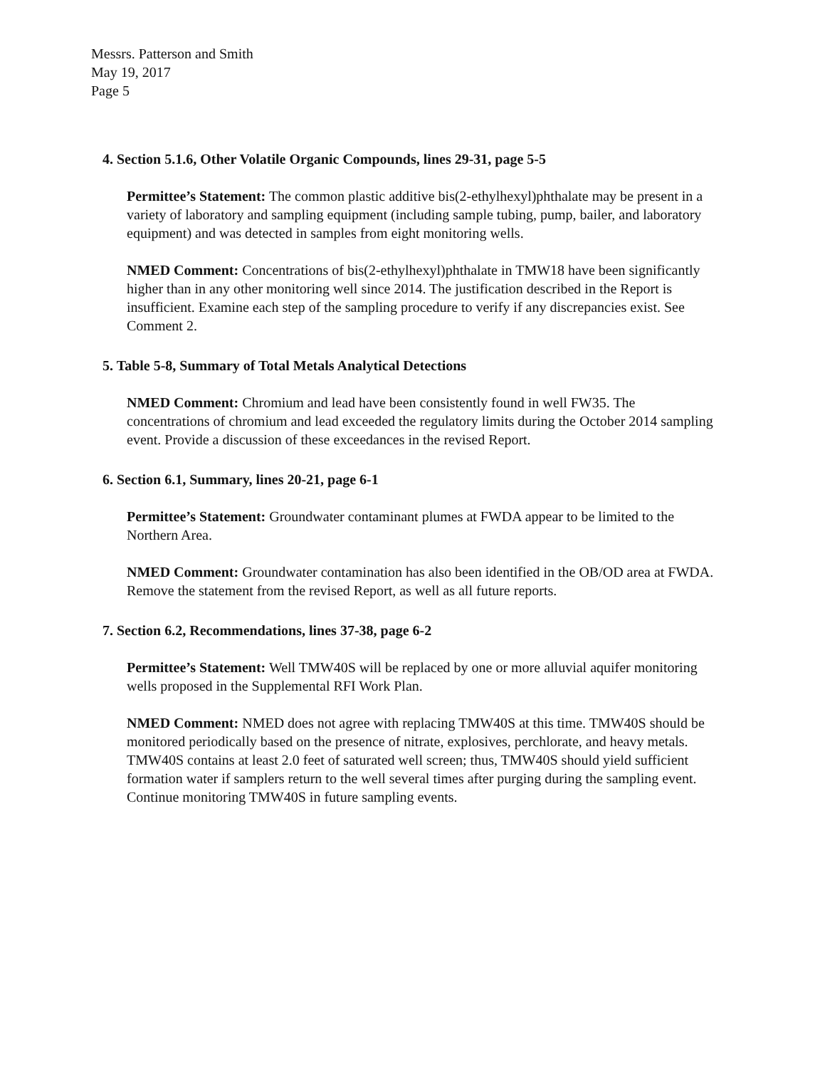Messrs. Patterson and Smith
May 19, 2017
Page 5
4. Section 5.1.6, Other Volatile Organic Compounds, lines 29-31, page 5-5
Permittee’s Statement: The common plastic additive bis(2-ethylhexyl)phthalate may be present in a variety of laboratory and sampling equipment (including sample tubing, pump, bailer, and laboratory equipment) and was detected in samples from eight monitoring wells.
NMED Comment: Concentrations of bis(2-ethylhexyl)phthalate in TMW18 have been significantly higher than in any other monitoring well since 2014. The justification described in the Report is insufficient. Examine each step of the sampling procedure to verify if any discrepancies exist. See Comment 2.
5. Table 5-8, Summary of Total Metals Analytical Detections
NMED Comment: Chromium and lead have been consistently found in well FW35. The concentrations of chromium and lead exceeded the regulatory limits during the October 2014 sampling event. Provide a discussion of these exceedances in the revised Report.
6. Section 6.1, Summary, lines 20-21, page 6-1
Permittee’s Statement: Groundwater contaminant plumes at FWDA appear to be limited to the Northern Area.
NMED Comment: Groundwater contamination has also been identified in the OB/OD area at FWDA. Remove the statement from the revised Report, as well as all future reports.
7. Section 6.2, Recommendations, lines 37-38, page 6-2
Permittee’s Statement: Well TMW40S will be replaced by one or more alluvial aquifer monitoring wells proposed in the Supplemental RFI Work Plan.
NMED Comment: NMED does not agree with replacing TMW40S at this time. TMW40S should be monitored periodically based on the presence of nitrate, explosives, perchlorate, and heavy metals. TMW40S contains at least 2.0 feet of saturated well screen; thus, TMW40S should yield sufficient formation water if samplers return to the well several times after purging during the sampling event. Continue monitoring TMW40S in future sampling events.